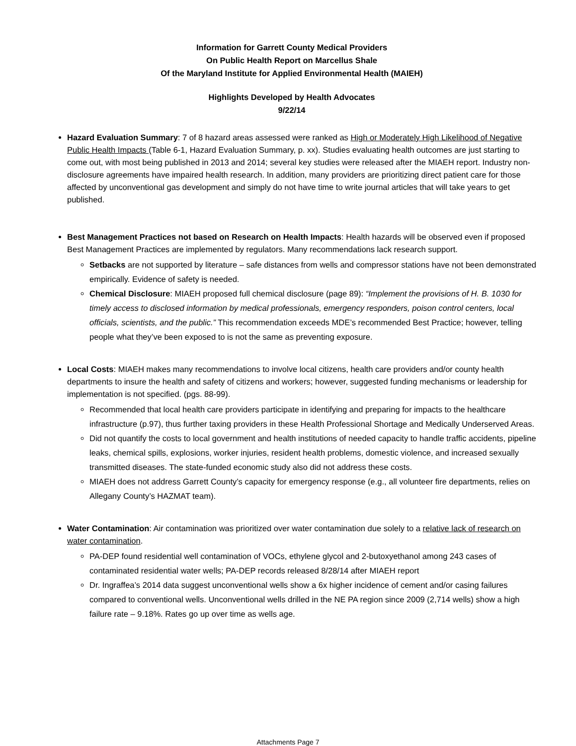Information for Garrett County Medical Providers
On Public Health Report on Marcellus Shale
Of the Maryland Institute for Applied Environmental Health (MAIEH)
Highlights Developed by Health Advocates
9/22/14
Hazard Evaluation Summary: 7 of 8 hazard areas assessed were ranked as High or Moderately High Likelihood of Negative Public Health Impacts (Table 6-1, Hazard Evaluation Summary, p. xx). Studies evaluating health outcomes are just starting to come out, with most being published in 2013 and 2014; several key studies were released after the MIAEH report. Industry non-disclosure agreements have impaired health research. In addition, many providers are prioritizing direct patient care for those affected by unconventional gas development and simply do not have time to write journal articles that will take years to get published.
Best Management Practices not based on Research on Health Impacts: Health hazards will be observed even if proposed Best Management Practices are implemented by regulators. Many recommendations lack research support.
Setbacks are not supported by literature – safe distances from wells and compressor stations have not been demonstrated empirically. Evidence of safety is needed.
Chemical Disclosure: MIAEH proposed full chemical disclosure (page 89): “Implement the provisions of H. B. 1030 for timely access to disclosed information by medical professionals, emergency responders, poison control centers, local officials, scientists, and the public.” This recommendation exceeds MDE’s recommended Best Practice; however, telling people what they’ve been exposed to is not the same as preventing exposure.
Local Costs: MIAEH makes many recommendations to involve local citizens, health care providers and/or county health departments to insure the health and safety of citizens and workers; however, suggested funding mechanisms or leadership for implementation is not specified. (pgs. 88-99).
Recommended that local health care providers participate in identifying and preparing for impacts to the healthcare infrastructure (p.97), thus further taxing providers in these Health Professional Shortage and Medically Underserved Areas.
Did not quantify the costs to local government and health institutions of needed capacity to handle traffic accidents, pipeline leaks, chemical spills, explosions, worker injuries, resident health problems, domestic violence, and increased sexually transmitted diseases. The state-funded economic study also did not address these costs.
MIAEH does not address Garrett County’s capacity for emergency response (e.g., all volunteer fire departments, relies on Allegany County’s HAZMAT team).
Water Contamination: Air contamination was prioritized over water contamination due solely to a relative lack of research on water contamination.
PA-DEP found residential well contamination of VOCs, ethylene glycol and 2-butoxyethanol among 243 cases of contaminated residential water wells; PA-DEP records released 8/28/14 after MIAEH report
Dr. Ingraffea’s 2014 data suggest unconventional wells show a 6x higher incidence of cement and/or casing failures compared to conventional wells. Unconventional wells drilled in the NE PA region since 2009 (2,714 wells) show a high failure rate – 9.18%. Rates go up over time as wells age.
Attachments Page 7